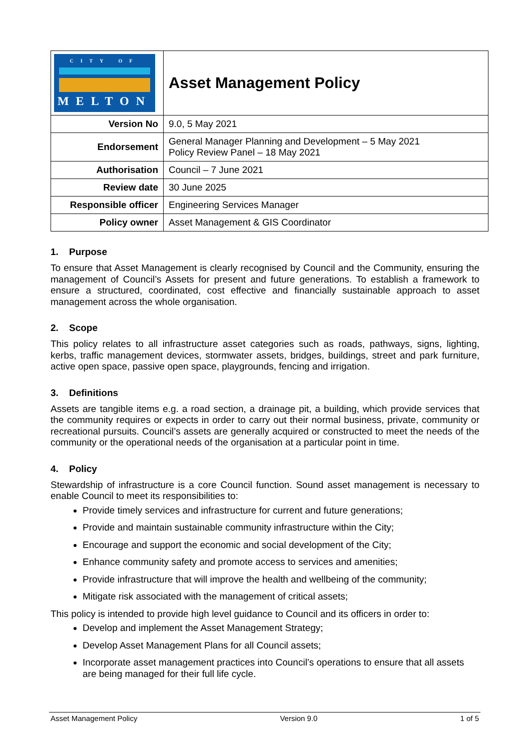| CITY OF MELTON | Asset Management Policy |
| Version No | 9.0, 5 May 2021 |
| Endorsement | General Manager Planning and Development – 5 May 2021 Policy Review Panel – 18 May 2021 |
| Authorisation | Council – 7 June 2021 |
| Review date | 30 June 2025 |
| Responsible officer | Engineering Services Manager |
| Policy owner | Asset Management & GIS Coordinator |
1. Purpose
To ensure that Asset Management is clearly recognised by Council and the Community, ensuring the management of Council’s Assets for present and future generations. To establish a framework to ensure a structured, coordinated, cost effective and financially sustainable approach to asset management across the whole organisation.
2. Scope
This policy relates to all infrastructure asset categories such as roads, pathways, signs, lighting, kerbs, traffic management devices, stormwater assets, bridges, buildings, street and park furniture, active open space, passive open space, playgrounds, fencing and irrigation.
3. Definitions
Assets are tangible items e.g. a road section, a drainage pit, a building, which provide services that the community requires or expects in order to carry out their normal business, private, community or recreational pursuits. Council’s assets are generally acquired or constructed to meet the needs of the community or the operational needs of the organisation at a particular point in time.
4. Policy
Stewardship of infrastructure is a core Council function. Sound asset management is necessary to enable Council to meet its responsibilities to:
Provide timely services and infrastructure for current and future generations;
Provide and maintain sustainable community infrastructure within the City;
Encourage and support the economic and social development of the City;
Enhance community safety and promote access to services and amenities;
Provide infrastructure that will improve the health and wellbeing of the community;
Mitigate risk associated with the management of critical assets;
This policy is intended to provide high level guidance to Council and its officers in order to:
Develop and implement the Asset Management Strategy;
Develop Asset Management Plans for all Council assets;
Incorporate asset management practices into Council’s operations to ensure that all assets are being managed for their full life cycle.
Asset Management Policy Version 9.0 1 of 5